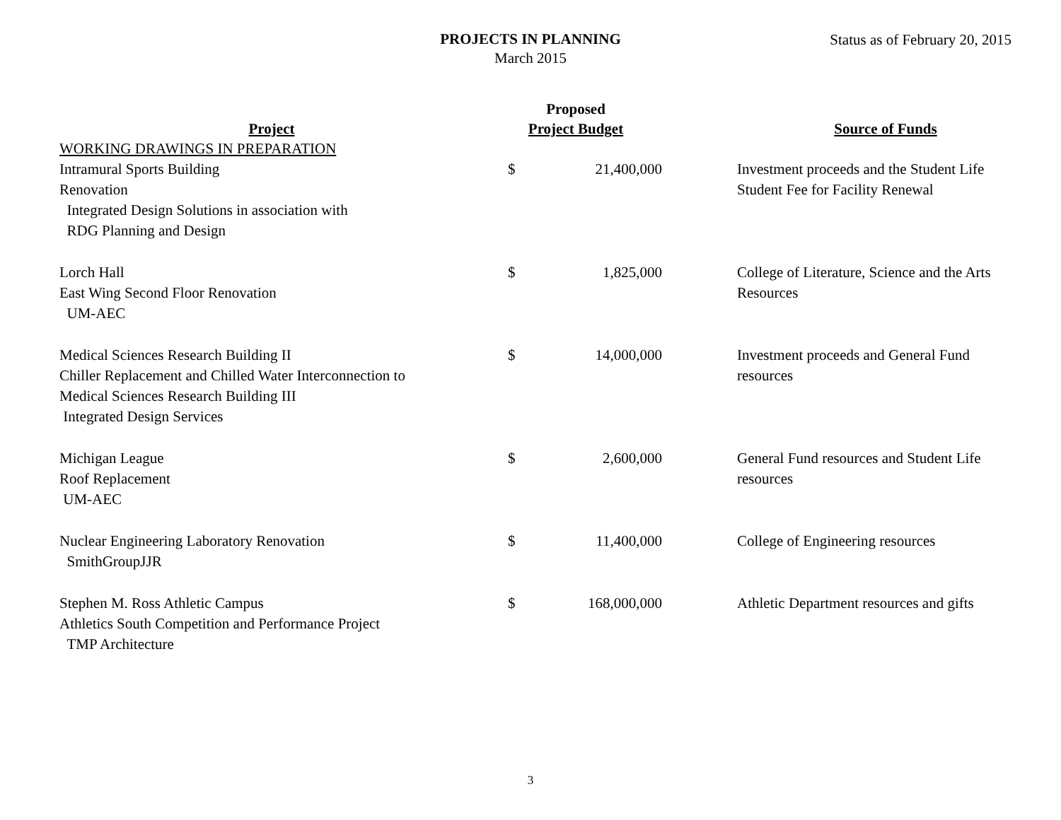PROJECTS IN PLANNING
March 2015
Status as of February 20, 2015
| Project | Proposed Project Budget | | | Source of Funds |
| --- | --- | --- | --- | --- |
| WORKING DRAWINGS IN PREPARATION | | | | |
| Intramural Sports Building Renovation Integrated Design Solutions in association with RDG Planning and Design | $ | 21,400,000 | | Investment proceeds and the Student Life Student Fee for Facility Renewal |
| Lorch Hall East Wing Second Floor Renovation UM-AEC | $ | 1,825,000 | | College of Literature, Science and the Arts Resources |
| Medical Sciences Research Building II Chiller Replacement and Chilled Water Interconnection to Medical Sciences Research Building III Integrated Design Services | $ | 14,000,000 | | Investment proceeds and General Fund resources |
| Michigan League Roof Replacement UM-AEC | $ | 2,600,000 | | General Fund resources and Student Life resources |
| Nuclear Engineering Laboratory Renovation SmithGroupJJR | $ | 11,400,000 | | College of Engineering resources |
| Stephen M. Ross Athletic Campus Athletics South Competition and Performance Project TMP Architecture | $ | 168,000,000 | | Athletic Department resources and gifts |
3